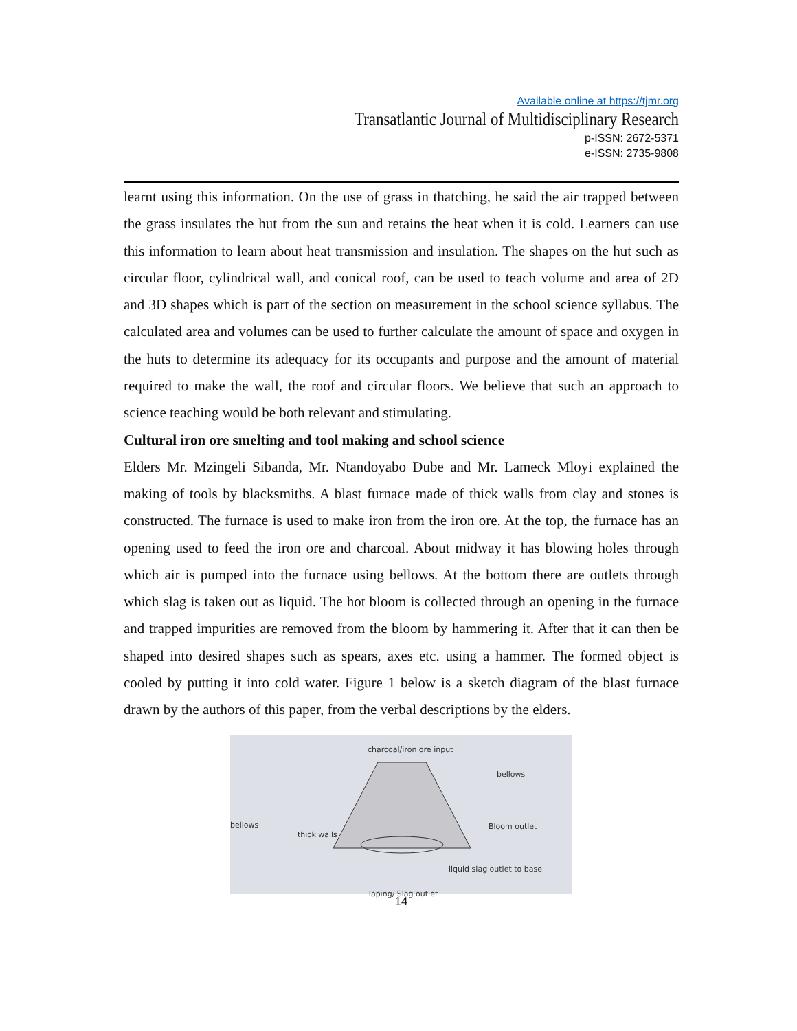Available online at https://tjmr.org
Transatlantic Journal of Multidisciplinary Research
p-ISSN: 2672-5371
e-ISSN: 2735-9808
learnt using this information. On the use of grass in thatching, he said the air trapped between the grass insulates the hut from the sun and retains the heat when it is cold. Learners can use this information to learn about heat transmission and insulation. The shapes on the hut such as circular floor, cylindrical wall, and conical roof, can be used to teach volume and area of 2D and 3D shapes which is part of the section on measurement in the school science syllabus. The calculated area and volumes can be used to further calculate the amount of space and oxygen in the huts to determine its adequacy for its occupants and purpose and the amount of material required to make the wall, the roof and circular floors. We believe that such an approach to science teaching would be both relevant and stimulating.
Cultural iron ore smelting and tool making and school science
Elders Mr. Mzingeli Sibanda, Mr. Ntandoyabo Dube and Mr. Lameck Mloyi explained the making of tools by blacksmiths. A blast furnace made of thick walls from clay and stones is constructed. The furnace is used to make iron from the iron ore. At the top, the furnace has an opening used to feed the iron ore and charcoal. About midway it has blowing holes through which air is pumped into the furnace using bellows. At the bottom there are outlets through which slag is taken out as liquid. The hot bloom is collected through an opening in the furnace and trapped impurities are removed from the bloom by hammering it. After that it can then be shaped into desired shapes such as spears, axes etc. using a hammer. The formed object is cooled by putting it into cold water. Figure 1 below is a sketch diagram of the blast furnace drawn by the authors of this paper, from the verbal descriptions by the elders.
charcoal/iron ore input
bellows
bellows
thick walls
Bloom outlet
liquid slag outlet to base
Taping/ Slag outlet
14